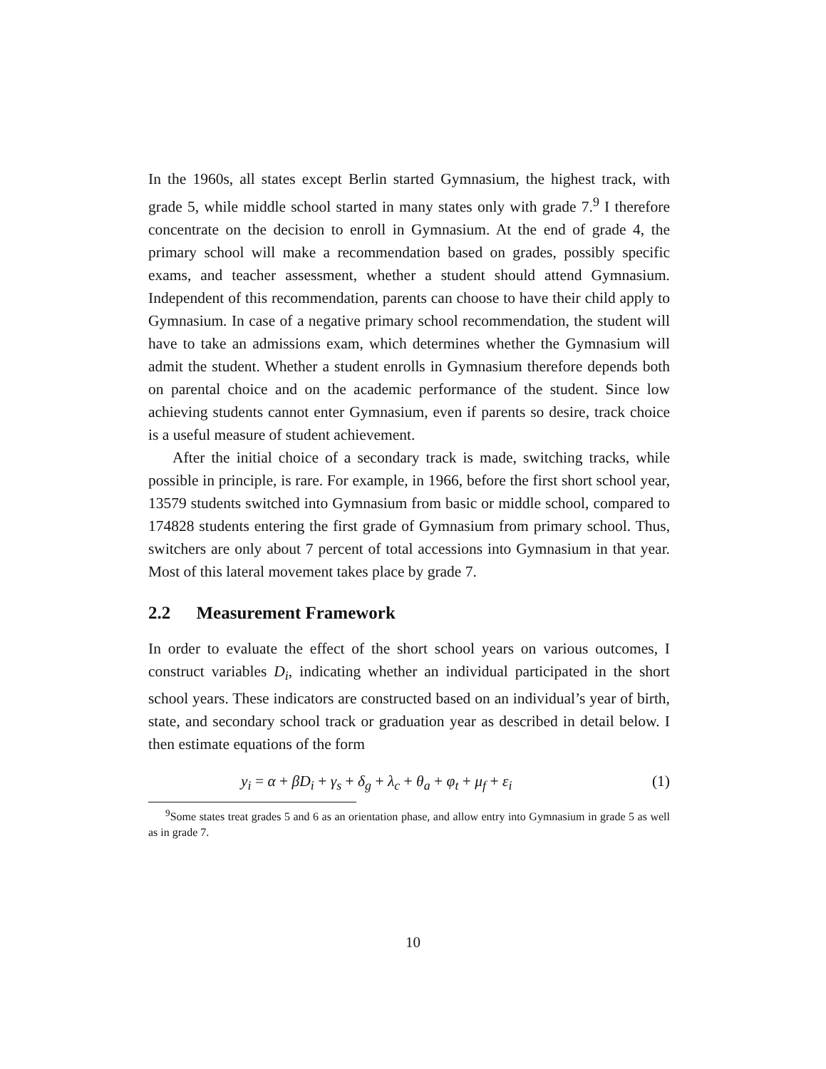In the 1960s, all states except Berlin started Gymnasium, the highest track, with grade 5, while middle school started in many states only with grade 7.<sup>9</sup> I therefore concentrate on the decision to enroll in Gymnasium. At the end of grade 4, the primary school will make a recommendation based on grades, possibly specific exams, and teacher assessment, whether a student should attend Gymnasium. Independent of this recommendation, parents can choose to have their child apply to Gymnasium. In case of a negative primary school recommendation, the student will have to take an admissions exam, which determines whether the Gymnasium will admit the student. Whether a student enrolls in Gymnasium therefore depends both on parental choice and on the academic performance of the student. Since low achieving students cannot enter Gymnasium, even if parents so desire, track choice is a useful measure of student achievement.
After the initial choice of a secondary track is made, switching tracks, while possible in principle, is rare. For example, in 1966, before the first short school year, 13579 students switched into Gymnasium from basic or middle school, compared to 174828 students entering the first grade of Gymnasium from primary school. Thus, switchers are only about 7 percent of total accessions into Gymnasium in that year. Most of this lateral movement takes place by grade 7.
2.2 Measurement Framework
In order to evaluate the effect of the short school years on various outcomes, I construct variables D<sub>i</sub>, indicating whether an individual participated in the short school years. These indicators are constructed based on an individual’s year of birth, state, and secondary school track or graduation year as described in detail below. I then estimate equations of the form
y<sub>i</sub> = α + βD<sub>i</sub> + γ<sub>s</sub> + δ<sub>g</sub> + λ<sub>c</sub> + θ<sub>a</sub> + φ<sub>t</sub> + μ<sub>f</sub> + ε<sub>i</sub> (1)
<sup>9</sup> Some states treat grades 5 and 6 as an orientation phase, and allow entry into Gymnasium in grade 5 as well as in grade 7.
10